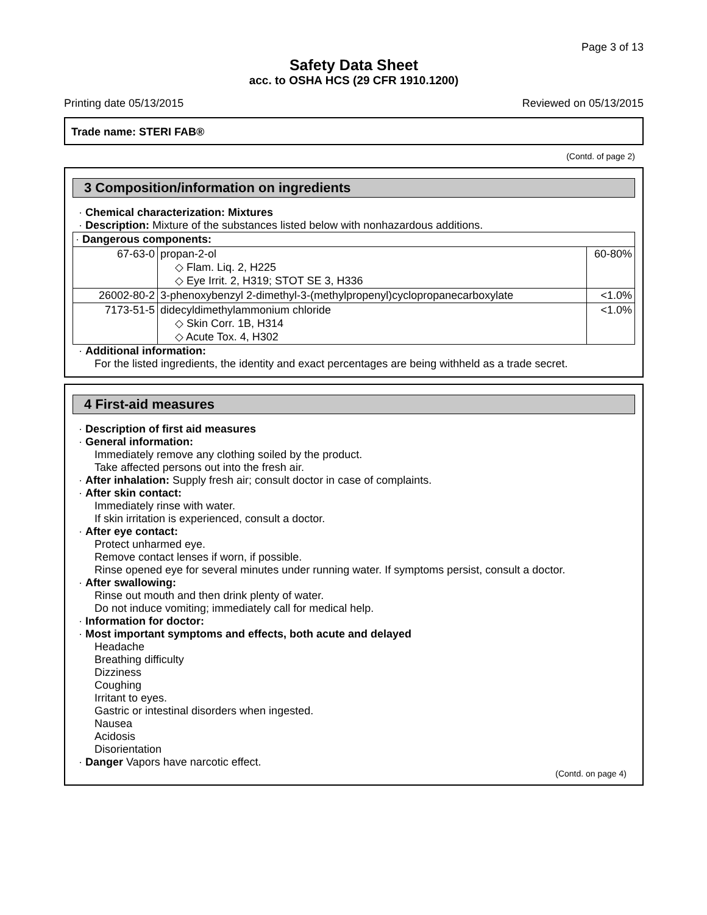Page 3 of 13
Safety Data Sheet
acc. to OSHA HCS (29 CFR 1910.1200)
Printing date 05/13/2015 Reviewed on 05/13/2015
Trade name: STERI FAB®
(Contd. of page 2)
3 Composition/information on ingredients
· Chemical characterization: Mixtures
· Description: Mixture of the substances listed below with nonhazardous additions.
| · Dangerous components: | | |
| 67-63-0 | propan-2-ol ◇ Flam. Liq. 2, H225 ◇ Eye Irrit. 2, H319; STOT SE 3, H336 | 60-80% |
| 26002-80-2 | 3-phenoxybenzyl 2-dimethyl-3-(methylpropenyl)cyclopropanecarboxylate | <1.0% |
| 7173-51-5 | didecyldimethylammonium chloride ◇ Skin Corr. 1B, H314 ◇ Acute Tox. 4, H302 | <1.0% |
· Additional information:
For the listed ingredients, the identity and exact percentages are being withheld as a trade secret.
4 First-aid measures
· Description of first aid measures
· General information:
Immediately remove any clothing soiled by the product.
Take affected persons out into the fresh air.
· After inhalation: Supply fresh air; consult doctor in case of complaints.
· After skin contact:
Immediately rinse with water.
If skin irritation is experienced, consult a doctor.
· After eye contact:
Protect unharmed eye.
Remove contact lenses if worn, if possible.
Rinse opened eye for several minutes under running water. If symptoms persist, consult a doctor.
· After swallowing:
Rinse out mouth and then drink plenty of water.
Do not induce vomiting; immediately call for medical help.
· Information for doctor:
· Most important symptoms and effects, both acute and delayed
Headache
Breathing difficulty
Dizziness
Coughing
Irritant to eyes.
Gastric or intestinal disorders when ingested.
Nausea
Acidosis
Disorientation
· Danger Vapors have narcotic effect.
(Contd. on page 4)